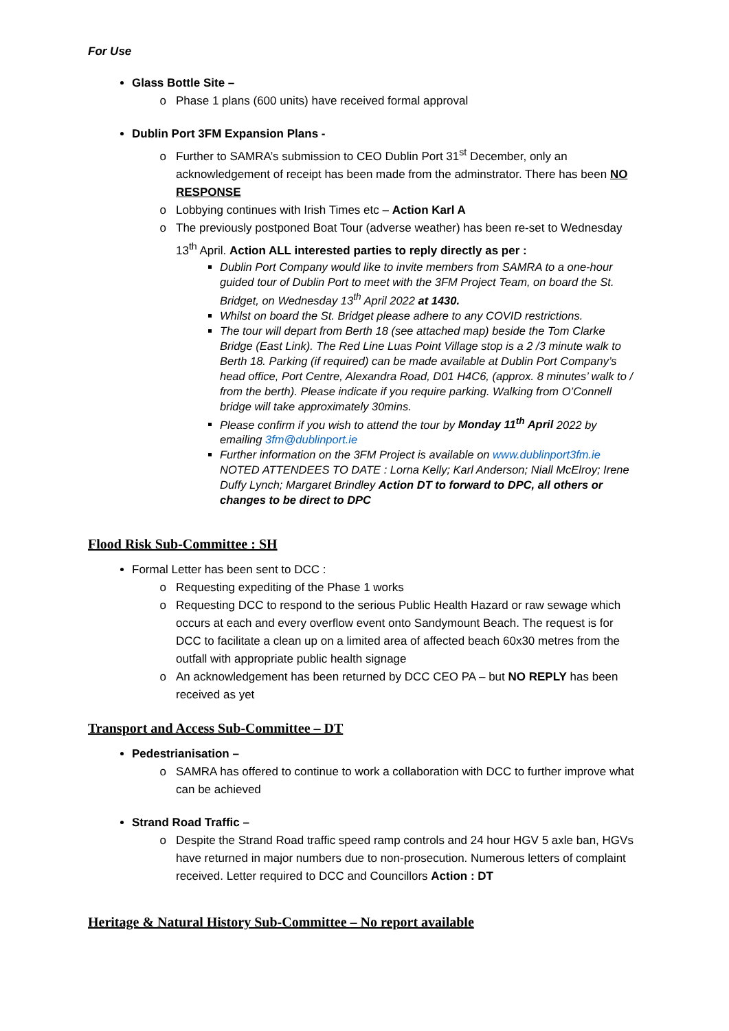For Use
Glass Bottle Site –
Phase 1 plans (600 units) have received formal approval
Dublin Port 3FM Expansion Plans -
Further to SAMRA’s submission to CEO Dublin Port 31<sup>st</sup> December, only an acknowledgement of receipt has been made from the adminstrator. There has been NO RESPONSE
Lobbying continues with Irish Times etc – Action Karl A
The previously postponed Boat Tour (adverse weather) has been re-set to Wednesday 13<sup>th</sup> April. Action ALL interested parties to reply directly as per :
Dublin Port Company would like to invite members from SAMRA to a one-hour guided tour of Dublin Port to meet with the 3FM Project Team, on board the St. Bridget, on Wednesday 13<sup>th</sup> April 2022 at 1430.
Whilst on board the St. Bridget please adhere to any COVID restrictions.
The tour will depart from Berth 18 (see attached map) beside the Tom Clarke Bridge (East Link). The Red Line Luas Point Village stop is a 2 /3 minute walk to Berth 18. Parking (if required) can be made available at Dublin Port Company’s head office, Port Centre, Alexandra Road, D01 H4C6, (approx. 8 minutes’ walk to / from the berth). Please indicate if you require parking. Walking from O’Connell bridge will take approximately 30mins.
Please confirm if you wish to attend the tour by Monday 11<sup>th</sup> April 2022 by emailing 3fm@dublinport.ie
Further information on the 3FM Project is available on www.dublinport3fm.ie NOTED ATTENDEES TO DATE : Lorna Kelly; Karl Anderson; Niall McElroy; Irene Duffy Lynch; Margaret Brindley Action DT to forward to DPC, all others or changes to be direct to DPC
Flood Risk Sub-Committee : SH
Formal Letter has been sent to DCC :
Requesting expediting of the Phase 1 works
Requesting DCC to respond to the serious Public Health Hazard or raw sewage which occurs at each and every overflow event onto Sandymount Beach. The request is for DCC to facilitate a clean up on a limited area of affected beach 60x30 metres from the outfall with appropriate public health signage
An acknowledgement has been returned by DCC CEO PA – but NO REPLY has been received as yet
Transport and Access Sub-Committee – DT
Pedestrianisation –
SAMRA has offered to continue to work a collaboration with DCC to further improve what can be achieved
Strand Road Traffic –
Despite the Strand Road traffic speed ramp controls and 24 hour HGV 5 axle ban, HGVs have returned in major numbers due to non-prosecution. Numerous letters of complaint received. Letter required to DCC and Councillors Action : DT
Heritage & Natural History Sub-Committee – No report available